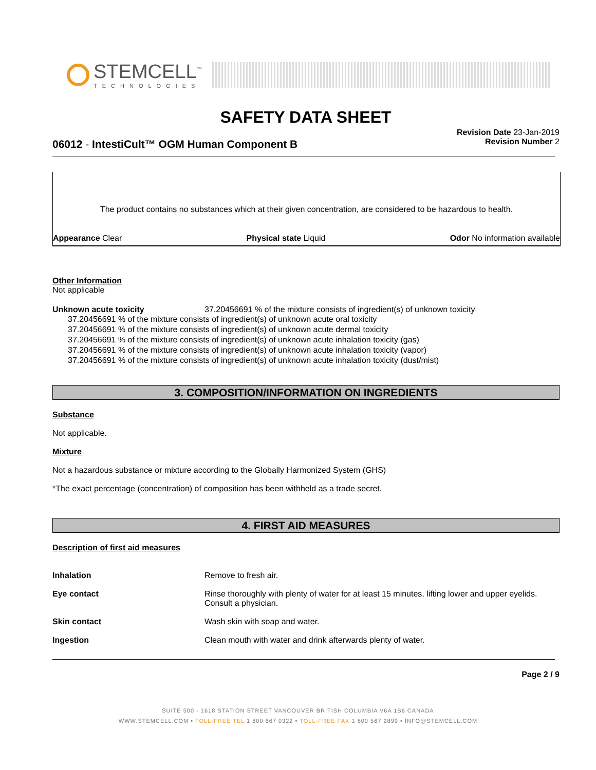STEMCELL<sup>™</sup>
TECHNOLOGIES
SAFETY DATA SHEET
Revision Date 23-Jan-2019
Revision Number 2
06012 - IntestiCult™ OGM Human Component B
The product contains no substances which at their given concentration, are considered to be hazardous to health.
Appearance Clear Physical state Liquid Odor No information available
Other Information
Not applicable
Unknown acute toxicity 37.20456691 % of the mixture consists of ingredient(s) of unknown toxicity
37.20456691 % of the mixture consists of ingredient(s) of unknown acute oral toxicity
37.20456691 % of the mixture consists of ingredient(s) of unknown acute dermal toxicity
37.20456691 % of the mixture consists of ingredient(s) of unknown acute inhalation toxicity (gas)
37.20456691 % of the mixture consists of ingredient(s) of unknown acute inhalation toxicity (vapor)
37.20456691 % of the mixture consists of ingredient(s) of unknown acute inhalation toxicity (dust/mist)
3. COMPOSITION/INFORMATION ON INGREDIENTS
Substance
Not applicable.
Mixture
Not a hazardous substance or mixture according to the Globally Harmonized System (GHS)
*The exact percentage (concentration) of composition has been withheld as a trade secret.
4. FIRST AID MEASURES
Description of first aid measures
Inhalation Remove to fresh air.
Eye contact Rinse thoroughly with plenty of water for at least 15 minutes, lifting lower and upper eyelids. Consult a physician.
Skin contact Wash skin with soap and water.
Ingestion Clean mouth with water and drink afterwards plenty of water.
Page 2 / 9
SUITE 500 - 1618 STATION STREET VANCOUVER BRITISH COLUMBIA V6A 1B6 CANADA
WWW.STEMCELL.COM • TOLL-FREE TEL 1 800 667 0322 • TOLL-FREE FAX 1 800 567 2899 • INFO@STEMCELL.COM